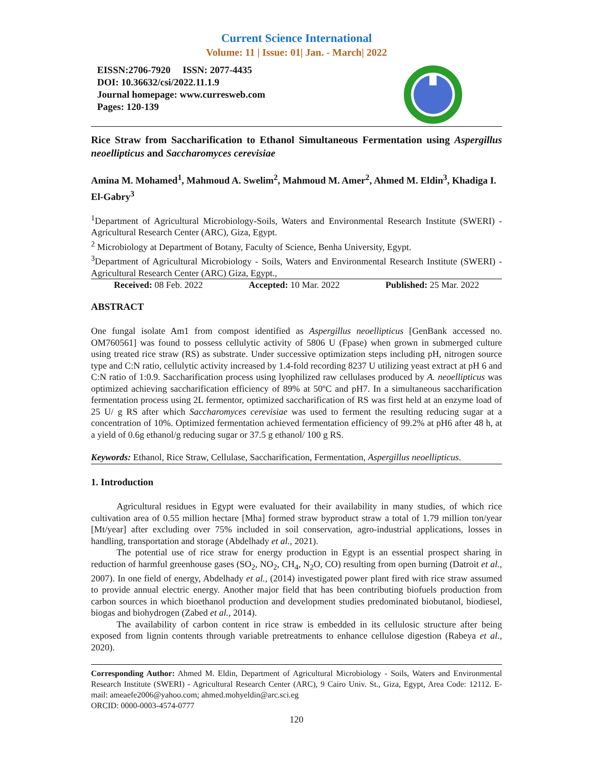Current Science International
Volume: 11 | Issue: 01| Jan. - March| 2022
EISSN:2706-7920 ISSN: 2077-4435
DOI: 10.36632/csi/2022.11.1.9
Journal homepage: www.curresweb.com
Pages: 120-139
Rice Straw from Saccharification to Ethanol Simultaneous Fermentation using Aspergillus neoellipticus and Saccharomyces cerevisiae
Amina M. Mohamed<sup>1</sup>, Mahmoud A. Swelim<sup>2</sup>, Mahmoud M. Amer<sup>2</sup>, Ahmed M. Eldin<sup>3</sup>, Khadiga I. El-Gabry<sup>3</sup>
<sup>1</sup> Department of Agricultural Microbiology-Soils, Waters and Environmental Research Institute (SWERI) - Agricultural Research Center (ARC), Giza, Egypt.
<sup>2</sup> Microbiology at Department of Botany, Faculty of Science, Benha University, Egypt.
<sup>3</sup> Department of Agricultural Microbiology - Soils, Waters and Environmental Research Institute (SWERI) - Agricultural Research Center (ARC) Giza, Egypt.,
Received: 08 Feb. 2022 Accepted: 10 Mar. 2022 Published: 25 Mar. 2022
ABSTRACT
One fungal isolate Am1 from compost identified as Aspergillus neoellipticus [GenBank accessed no. OM760561] was found to possess cellulytic activity of 5806 U (Fpase) when grown in submerged culture using treated rice straw (RS) as substrate. Under successive optimization steps including pH, nitrogen source type and C:N ratio, cellulytic activity increased by 1.4-fold recording 8237 U utilizing yeast extract at pH 6 and C:N ratio of 1:0.9. Saccharification process using lyophilized raw cellulases produced by A. neoellipticus was optimized achieving saccharification efficiency of 89% at 50ºC and pH7. In a simultaneous saccharification fermentation process using 2L fermentor, optimized saccharification of RS was first held at an enzyme load of 25 U/ g RS after which Saccharomyces cerevisiae was used to ferment the resulting reducing sugar at a concentration of 10%. Optimized fermentation achieved fermentation efficiency of 99.2% at pH6 after 48 h, at a yield of 0.6g ethanol/g reducing sugar or 37.5 g ethanol/ 100 g RS.
Keywords: Ethanol, Rice Straw, Cellulase, Saccharification, Fermentation, Aspergillus neoellipticus.
1. Introduction
Agricultural residues in Egypt were evaluated for their availability in many studies, of which rice cultivation area of 0.55 million hectare [Mha] formed straw byproduct straw a total of 1.79 million ton/year [Mt/year] after excluding over 75% included in soil conservation, agro-industrial applications, losses in handling, transportation and storage (Abdelhady et al., 2021).
The potential use of rice straw for energy production in Egypt is an essential prospect sharing in reduction of harmful greenhouse gases (SO<sub>2</sub>, NO<sub>2</sub>, CH<sub>4</sub>, N<sub>2</sub>O, CO) resulting from open burning (Datroit et al., 2007). In one field of energy, Abdelhady et al., (2014) investigated power plant fired with rice straw assumed to provide annual electric energy. Another major field that has been contributing biofuels production from carbon sources in which bioethanol production and development studies predominated biobutanol, biodiesel, biogas and biohydrogen (Zabed et al., 2014).
The availability of carbon content in rice straw is embedded in its cellulosic structure after being exposed from lignin contents through variable pretreatments to enhance cellulose digestion (Rabeya et al., 2020).
Corresponding Author: Ahmed M. Eldin, Department of Agricultural Microbiology - Soils, Waters and Environmental Research Institute (SWERI) - Agricultural Research Center (ARC), 9 Cairo Univ. St., Giza, Egypt, Area Code: 12112. E-mail: ameaefe2006@yahoo.com; ahmed.mohyeldin@arc.sci.eg
ORCID: 0000-0003-4574-0777
120